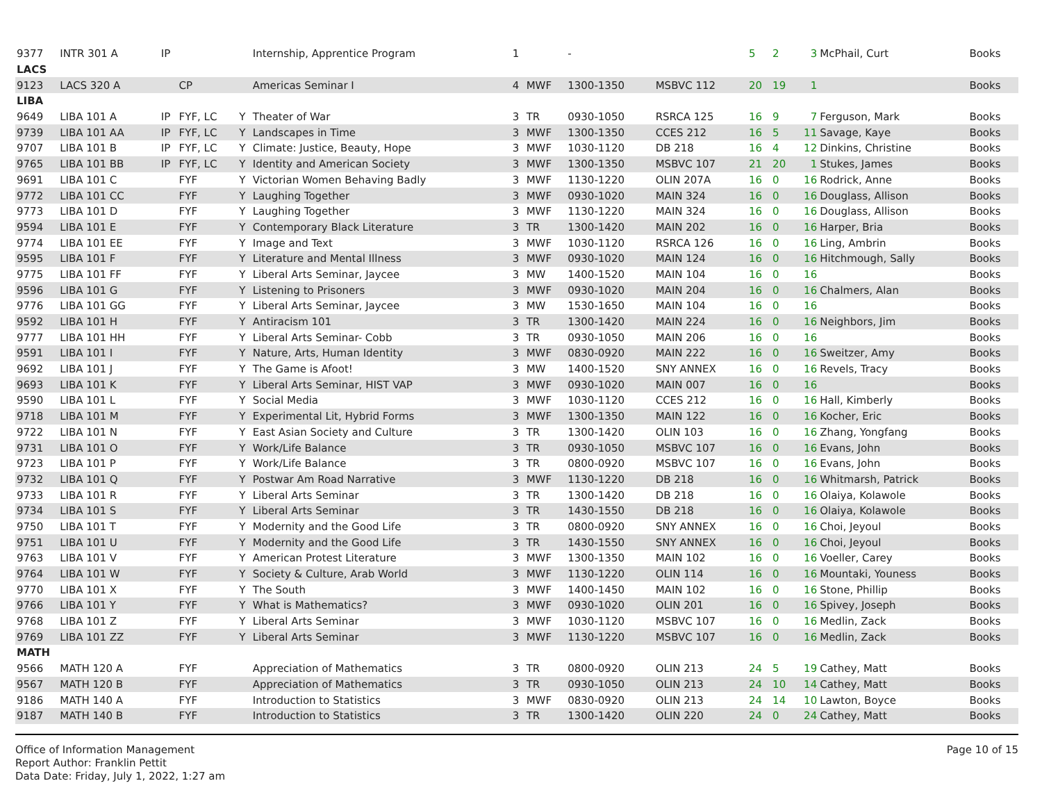| 9377 | INTR 301 A | IP | | | Internship, Apprentice Program | 1 | | - | | 5 | 2 | 3 | McPhail, Curt | Books |
| LACS | | | | | | | | | | | | | | |
| 9123 | LACS 320 A | | CP | | Americas Seminar I | 4 | MWF | 1300-1350 | MSBVC 112 | 20 | 19 | 1 | | Books |
| LIBA | | | | | | | | | | | | | | |
| 9649 | LIBA 101 A | IP | FYF, LC | Y | Theater of War | 3 | TR | 0930-1050 | RSRCA 125 | 16 | 9 | 7 | Ferguson, Mark | Books |
| 9739 | LIBA 101 AA | IP | FYF, LC | Y | Landscapes in Time | 3 | MWF | 1300-1350 | CCES 212 | 16 | 5 | 11 | Savage, Kaye | Books |
| 9707 | LIBA 101 B | IP | FYF, LC | Y | Climate: Justice, Beauty, Hope | 3 | MWF | 1030-1120 | DB 218 | 16 | 4 | 12 | Dinkins, Christine | Books |
| 9765 | LIBA 101 BB | IP | FYF, LC | Y | Identity and American Society | 3 | MWF | 1300-1350 | MSBVC 107 | 21 | 20 | 1 | Stukes, James | Books |
| 9691 | LIBA 101 C | | FYF | Y | Victorian Women Behaving Badly | 3 | MWF | 1130-1220 | OLIN 207A | 16 | 0 | 16 | Rodrick, Anne | Books |
| 9772 | LIBA 101 CC | | FYF | Y | Laughing Together | 3 | MWF | 0930-1020 | MAIN 324 | 16 | 0 | 16 | Douglass, Allison | Books |
| 9773 | LIBA 101 D | | FYF | Y | Laughing Together | 3 | MWF | 1130-1220 | MAIN 324 | 16 | 0 | 16 | Douglass, Allison | Books |
| 9594 | LIBA 101 E | | FYF | Y | Contemporary Black Literature | 3 | TR | 1300-1420 | MAIN 202 | 16 | 0 | 16 | Harper, Bria | Books |
| 9774 | LIBA 101 EE | | FYF | Y | Image and Text | 3 | MWF | 1030-1120 | RSRCA 126 | 16 | 0 | 16 | Ling, Ambrin | Books |
| 9595 | LIBA 101 F | | FYF | Y | Literature and Mental Illness | 3 | MWF | 0930-1020 | MAIN 124 | 16 | 0 | 16 | Hitchmough, Sally | Books |
| 9775 | LIBA 101 FF | | FYF | Y | Liberal Arts Seminar, Jaycee | 3 | MW | 1400-1520 | MAIN 104 | 16 | 0 | 16 | | Books |
| 9596 | LIBA 101 G | | FYF | Y | Listening to Prisoners | 3 | MWF | 0930-1020 | MAIN 204 | 16 | 0 | 16 | Chalmers, Alan | Books |
| 9776 | LIBA 101 GG | | FYF | Y | Liberal Arts Seminar, Jaycee | 3 | MW | 1530-1650 | MAIN 104 | 16 | 0 | 16 | | Books |
| 9592 | LIBA 101 H | | FYF | Y | Antiracism 101 | 3 | TR | 1300-1420 | MAIN 224 | 16 | 0 | 16 | Neighbors, Jim | Books |
| 9777 | LIBA 101 HH | | FYF | Y | Liberal Arts Seminar- Cobb | 3 | TR | 0930-1050 | MAIN 206 | 16 | 0 | 16 | | Books |
| 9591 | LIBA 101 I | | FYF | Y | Nature, Arts, Human Identity | 3 | MWF | 0830-0920 | MAIN 222 | 16 | 0 | 16 | Sweitzer, Amy | Books |
| 9692 | LIBA 101 J | | FYF | Y | The Game is Afoot! | 3 | MW | 1400-1520 | SNY ANNEX | 16 | 0 | 16 | Revels, Tracy | Books |
| 9693 | LIBA 101 K | | FYF | Y | Liberal Arts Seminar, HIST VAP | 3 | MWF | 0930-1020 | MAIN 007 | 16 | 0 | 16 | | Books |
| 9590 | LIBA 101 L | | FYF | Y | Social Media | 3 | MWF | 1030-1120 | CCES 212 | 16 | 0 | 16 | Hall, Kimberly | Books |
| 9718 | LIBA 101 M | | FYF | Y | Experimental Lit, Hybrid Forms | 3 | MWF | 1300-1350 | MAIN 122 | 16 | 0 | 16 | Kocher, Eric | Books |
| 9722 | LIBA 101 N | | FYF | Y | East Asian Society and Culture | 3 | TR | 1300-1420 | OLIN 103 | 16 | 0 | 16 | Zhang, Yongfang | Books |
| 9731 | LIBA 101 O | | FYF | Y | Work/Life Balance | 3 | TR | 0930-1050 | MSBVC 107 | 16 | 0 | 16 | Evans, John | Books |
| 9723 | LIBA 101 P | | FYF | Y | Work/Life Balance | 3 | TR | 0800-0920 | MSBVC 107 | 16 | 0 | 16 | Evans, John | Books |
| 9732 | LIBA 101 Q | | FYF | Y | Postwar Am Road Narrative | 3 | MWF | 1130-1220 | DB 218 | 16 | 0 | 16 | Whitmarsh, Patrick | Books |
| 9733 | LIBA 101 R | | FYF | Y | Liberal Arts Seminar | 3 | TR | 1300-1420 | DB 218 | 16 | 0 | 16 | Olaiya, Kolawole | Books |
| 9734 | LIBA 101 S | | FYF | Y | Liberal Arts Seminar | 3 | TR | 1430-1550 | DB 218 | 16 | 0 | 16 | Olaiya, Kolawole | Books |
| 9750 | LIBA 101 T | | FYF | Y | Modernity and the Good Life | 3 | TR | 0800-0920 | SNY ANNEX | 16 | 0 | 16 | Choi, Jeyoul | Books |
| 9751 | LIBA 101 U | | FYF | Y | Modernity and the Good Life | 3 | TR | 1430-1550 | SNY ANNEX | 16 | 0 | 16 | Choi, Jeyoul | Books |
| 9763 | LIBA 101 V | | FYF | Y | American Protest Literature | 3 | MWF | 1300-1350 | MAIN 102 | 16 | 0 | 16 | Voeller, Carey | Books |
| 9764 | LIBA 101 W | | FYF | Y | Society & Culture, Arab World | 3 | MWF | 1130-1220 | OLIN 114 | 16 | 0 | 16 | Mountaki, Youness | Books |
| 9770 | LIBA 101 X | | FYF | Y | The South | 3 | MWF | 1400-1450 | MAIN 102 | 16 | 0 | 16 | Stone, Phillip | Books |
| 9766 | LIBA 101 Y | | FYF | Y | What is Mathematics? | 3 | MWF | 0930-1020 | OLIN 201 | 16 | 0 | 16 | Spivey, Joseph | Books |
| 9768 | LIBA 101 Z | | FYF | Y | Liberal Arts Seminar | 3 | MWF | 1030-1120 | MSBVC 107 | 16 | 0 | 16 | Medlin, Zack | Books |
| 9769 | LIBA 101 ZZ | | FYF | Y | Liberal Arts Seminar | 3 | MWF | 1130-1220 | MSBVC 107 | 16 | 0 | 16 | Medlin, Zack | Books |
| MATH | | | | | | | | | | | | | | |
| 9566 | MATH 120 A | | FYF | | Appreciation of Mathematics | 3 | TR | 0800-0920 | OLIN 213 | 24 | 5 | 19 | Cathey, Matt | Books |
| 9567 | MATH 120 B | | FYF | | Appreciation of Mathematics | 3 | TR | 0930-1050 | OLIN 213 | 24 | 10 | 14 | Cathey, Matt | Books |
| 9186 | MATH 140 A | | FYF | | Introduction to Statistics | 3 | MWF | 0830-0920 | OLIN 213 | 24 | 14 | 10 | Lawton, Boyce | Books |
| 9187 | MATH 140 B | | FYF | | Introduction to Statistics | 3 | TR | 1300-1420 | OLIN 220 | 24 | 0 | 24 | Cathey, Matt | Books |
Office of Information Management
Report Author: Franklin Pettit
Data Date: Friday, July 1, 2022, 1:27 am
Page 10 of 15